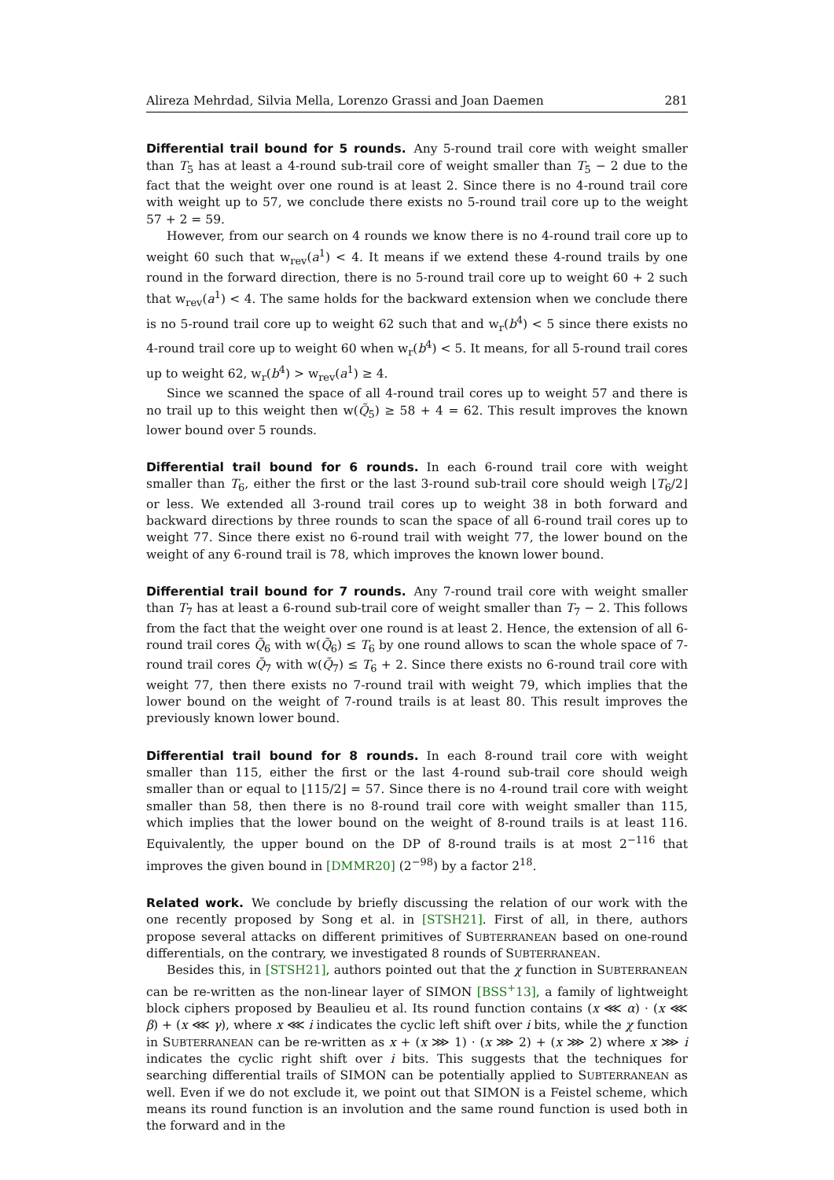Alireza Mehrdad, Silvia Mella, Lorenzo Grassi and Joan Daemen 281
Differential trail bound for 5 rounds. Any 5-round trail core with weight smaller than T<sub>5</sub> has at least a 4-round sub-trail core of weight smaller than T<sub>5</sub> − 2 due to the fact that the weight over one round is at least 2. Since there is no 4-round trail core with weight up to 57, we conclude there exists no 5-round trail core up to the weight 57 + 2 = 59.
However, from our search on 4 rounds we know there is no 4-round trail core up to weight 60 such that w<sub>rev</sub>(a<sup>1</sup>) < 4. It means if we extend these 4-round trails by one round in the forward direction, there is no 5-round trail core up to weight 60 + 2 such that w<sub>rev</sub>(a<sup>1</sup>) < 4. The same holds for the backward extension when we conclude there is no 5-round trail core up to weight 62 such that and w<sub>r</sub>(b<sup>4</sup>) < 5 since there exists no 4-round trail core up to weight 60 when w<sub>r</sub>(b<sup>4</sup>) < 5. It means, for all 5-round trail cores up to weight 62, w<sub>r</sub>(b<sup>4</sup>) > w<sub>rev</sub>(a<sup>1</sup>) ≥ 4.
Since we scanned the space of all 4-round trail cores up to weight 57 and there is no trail up to this weight then w(Q̃<sub>5</sub>) ≥ 58 + 4 = 62. This result improves the known lower bound over 5 rounds.
Differential trail bound for 6 rounds. In each 6-round trail core with weight smaller than T<sub>6</sub>, either the first or the last 3-round sub-trail core should weigh ⌊T<sub>6</sub>/2⌋ or less. We extended all 3-round trail cores up to weight 38 in both forward and backward directions by three rounds to scan the space of all 6-round trail cores up to weight 77. Since there exist no 6-round trail with weight 77, the lower bound on the weight of any 6-round trail is 78, which improves the known lower bound.
Differential trail bound for 7 rounds. Any 7-round trail core with weight smaller than T<sub>7</sub> has at least a 6-round sub-trail core of weight smaller than T<sub>7</sub> − 2. This follows from the fact that the weight over one round is at least 2. Hence, the extension of all 6-round trail cores Q̃<sub>6</sub> with w(Q̃<sub>6</sub>) ≤ T<sub>6</sub> by one round allows to scan the whole space of 7-round trail cores Q̃<sub>7</sub> with w(Q̃<sub>7</sub>) ≤ T<sub>6</sub> + 2. Since there exists no 6-round trail core with weight 77, then there exists no 7-round trail with weight 79, which implies that the lower bound on the weight of 7-round trails is at least 80. This result improves the previously known lower bound.
Differential trail bound for 8 rounds. In each 8-round trail core with weight smaller than 115, either the first or the last 4-round sub-trail core should weigh smaller than or equal to ⌊115/2⌋ = 57. Since there is no 4-round trail core with weight smaller than 58, then there is no 8-round trail core with weight smaller than 115, which implies that the lower bound on the weight of 8-round trails is at least 116. Equivalently, the upper bound on the DP of 8-round trails is at most 2<sup>−116</sup> that improves the given bound in [DMMR20] (2<sup>−98</sup>) by a factor 2<sup>18</sup>.
Related work. We conclude by briefly discussing the relation of our work with the one recently proposed by Song et al. in [STSH21]. First of all, in there, authors propose several attacks on different primitives of SUBTERRANEAN based on one-round differentials, on the contrary, we investigated 8 rounds of SUBTERRANEAN.
Besides this, in [STSH21], authors pointed out that the χ function in SUBTERRANEAN can be re-written as the non-linear layer of SIMON [BSS<sup>+</sup>13], a family of lightweight block ciphers proposed by Beaulieu et al. Its round function contains (x ⋘ α) · (x ⋘ β) + (x ⋘ γ), where x ⋘ i indicates the cyclic left shift over i bits, while the χ function in SUBTERRANEAN can be re-written as x + (x ⋙ 1) · (x ⋙ 2) + (x ⋙ 2) where x ⋙ i indicates the cyclic right shift over i bits. This suggests that the techniques for searching differential trails of SIMON can be potentially applied to SUBTERRANEAN as well. Even if we do not exclude it, we point out that SIMON is a Feistel scheme, which means its round function is an involution and the same round function is used both in the forward and in the